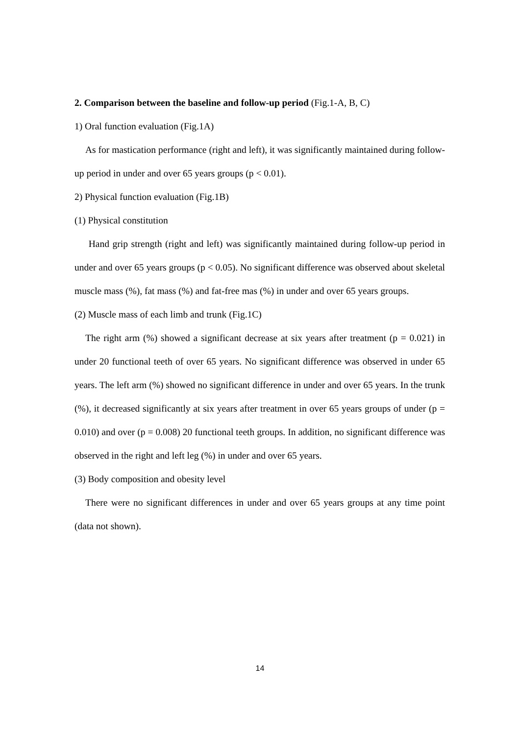2. Comparison between the baseline and follow-up period (Fig.1-A, B, C)
1) Oral function evaluation (Fig.1A)
As for mastication performance (right and left), it was significantly maintained during follow-up period in under and over 65 years groups (p < 0.01).
2) Physical function evaluation (Fig.1B)
(1) Physical constitution
Hand grip strength (right and left) was significantly maintained during follow-up period in under and over 65 years groups (p < 0.05). No significant difference was observed about skeletal muscle mass (%), fat mass (%) and fat-free mas (%) in under and over 65 years groups.
(2) Muscle mass of each limb and trunk (Fig.1C)
The right arm (%) showed a significant decrease at six years after treatment (p = 0.021) in under 20 functional teeth of over 65 years. No significant difference was observed in under 65 years. The left arm (%) showed no significant difference in under and over 65 years. In the trunk (%), it decreased significantly at six years after treatment in over 65 years groups of under (p = 0.010) and over (p = 0.008) 20 functional teeth groups. In addition, no significant difference was observed in the right and left leg (%) in under and over 65 years.
(3) Body composition and obesity level
There were no significant differences in under and over 65 years groups at any time point (data not shown).
14